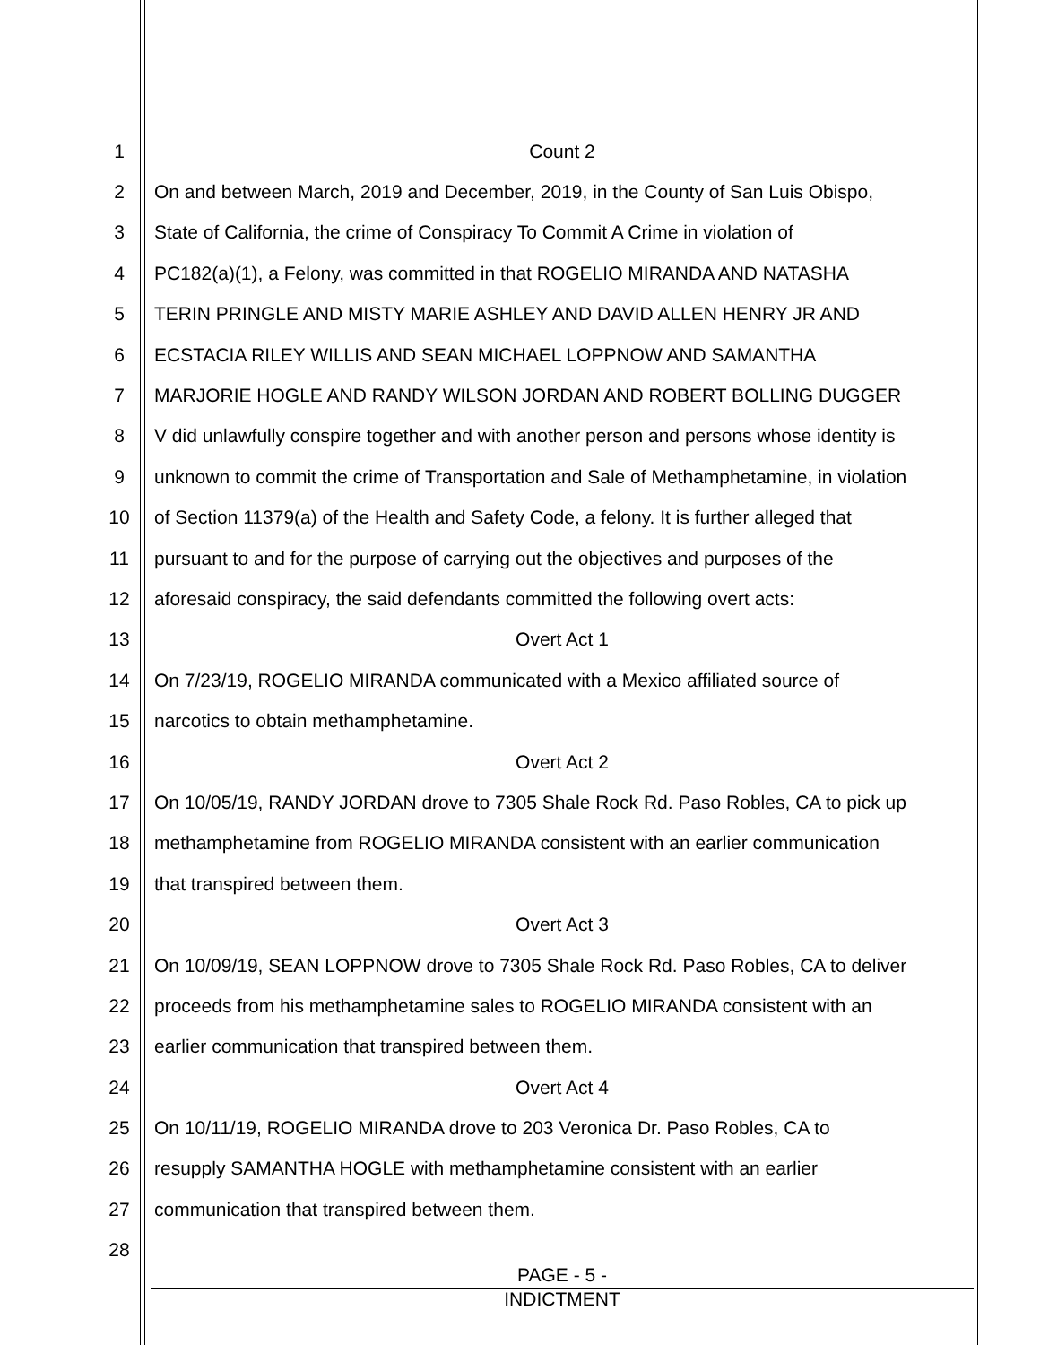1 Count 2
2 On and between March, 2019 and December, 2019, in the County of San Luis Obispo,
3 State of California, the crime of Conspiracy To Commit A Crime in violation of
4 PC182(a)(1), a Felony, was committed in that ROGELIO MIRANDA AND NATASHA
5 TERIN PRINGLE AND MISTY MARIE ASHLEY AND DAVID ALLEN HENRY JR AND
6 ECSTACIA RILEY WILLIS AND SEAN MICHAEL LOPPNOW AND SAMANTHA
7 MARJORIE HOGLE AND RANDY WILSON JORDAN AND ROBERT BOLLING DUGGER
8 V did unlawfully conspire together and with another person and persons whose identity is
9 unknown to commit the crime of Transportation and Sale of Methamphetamine, in violation
10 of Section 11379(a) of the Health and Safety Code, a felony. It is further alleged that
11 pursuant to and for the purpose of carrying out the objectives and purposes of the
12 aforesaid conspiracy, the said defendants committed the following overt acts:
13 Overt Act 1
14 On 7/23/19, ROGELIO MIRANDA communicated with a Mexico affiliated source of
15 narcotics to obtain methamphetamine.
16 Overt Act 2
17 On 10/05/19, RANDY JORDAN drove to 7305 Shale Rock Rd. Paso Robles, CA to pick up
18 methamphetamine from ROGELIO MIRANDA consistent with an earlier communication
19 that transpired between them.
20 Overt Act 3
21 On 10/09/19, SEAN LOPPNOW drove to 7305 Shale Rock Rd. Paso Robles, CA to deliver
22 proceeds from his methamphetamine sales to ROGELIO MIRANDA consistent with an
23 earlier communication that transpired between them.
24 Overt Act 4
25 On 10/11/19, ROGELIO MIRANDA drove to 203 Veronica Dr. Paso Robles, CA to
26 resupply SAMANTHA HOGLE with methamphetamine consistent with an earlier
27 communication that transpired between them.
28
PAGE - 5 -
INDICTMENT